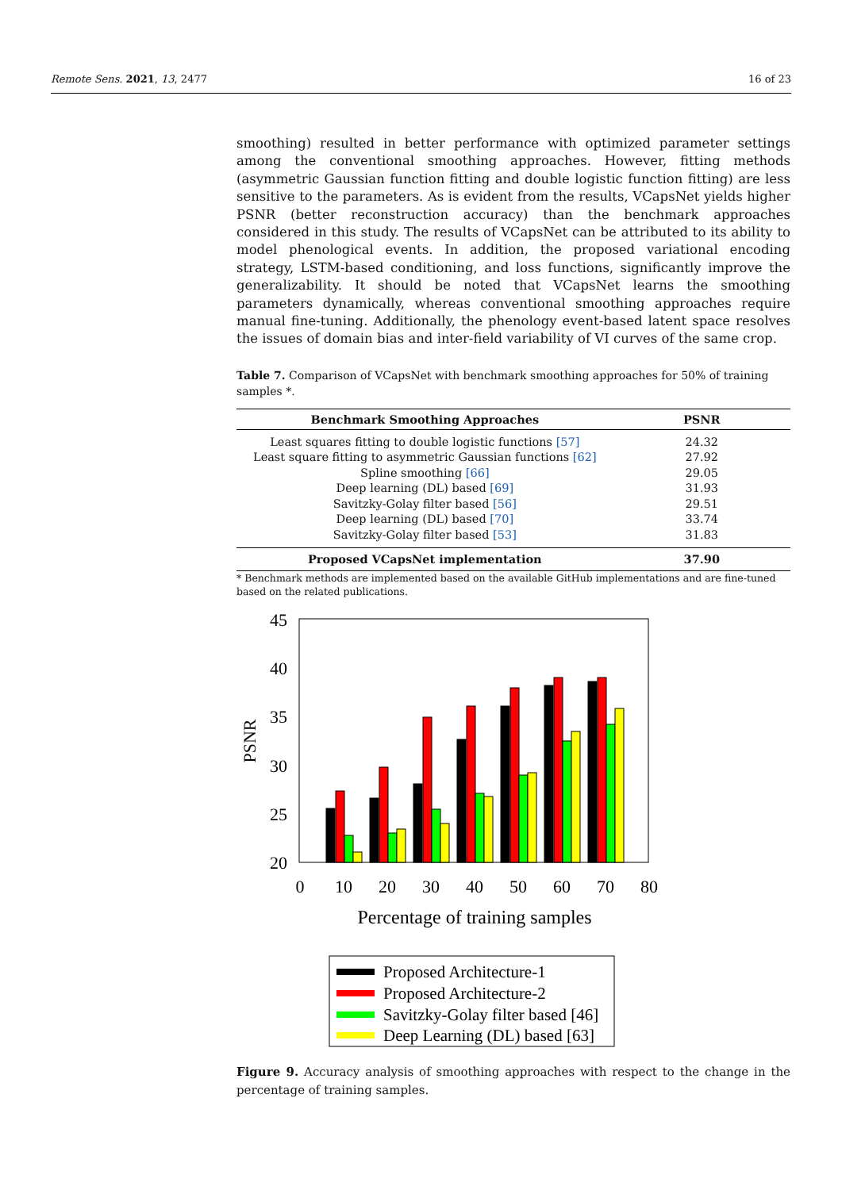Remote Sens. 2021, 13, 2477 16 of 23
smoothing) resulted in better performance with optimized parameter settings among the conventional smoothing approaches. However, fitting methods (asymmetric Gaussian function fitting and double logistic function fitting) are less sensitive to the parameters. As is evident from the results, VCapsNet yields higher PSNR (better reconstruction accuracy) than the benchmark approaches considered in this study. The results of VCapsNet can be attributed to its ability to model phenological events. In addition, the proposed variational encoding strategy, LSTM-based conditioning, and loss functions, significantly improve the generalizability. It should be noted that VCapsNet learns the smoothing parameters dynamically, whereas conventional smoothing approaches require manual fine-tuning. Additionally, the phenology event-based latent space resolves the issues of domain bias and inter-field variability of VI curves of the same crop.
Table 7. Comparison of VCapsNet with benchmark smoothing approaches for 50% of training samples *.
| Benchmark Smoothing Approaches | PSNR |
| --- | --- |
| Least squares fitting to double logistic functions [57] | 24.32 |
| Least square fitting to asymmetric Gaussian functions [62] | 27.92 |
| Spline smoothing [66] | 29.05 |
| Deep learning (DL) based [69] | 31.93 |
| Savitzky-Golay filter based [56] | 29.51 |
| Deep learning (DL) based [70] | 33.74 |
| Savitzky-Golay filter based [53] | 31.83 |
| Proposed VCapsNet implementation | 37.90 |
* Benchmark methods are implemented based on the available GitHub implementations and are fine-tuned based on the related publications.
45
40
35
30
25
20
PSNR
0
10
20
30
40
50
60
70
80
Percentage of training samples
Proposed Architecture-1
Proposed Architecture-2
Savitzky-Golay filter based [46]
Deep Learning (DL) based [63]
Figure 9. Accuracy analysis of smoothing approaches with respect to the change in the percentage of training samples.